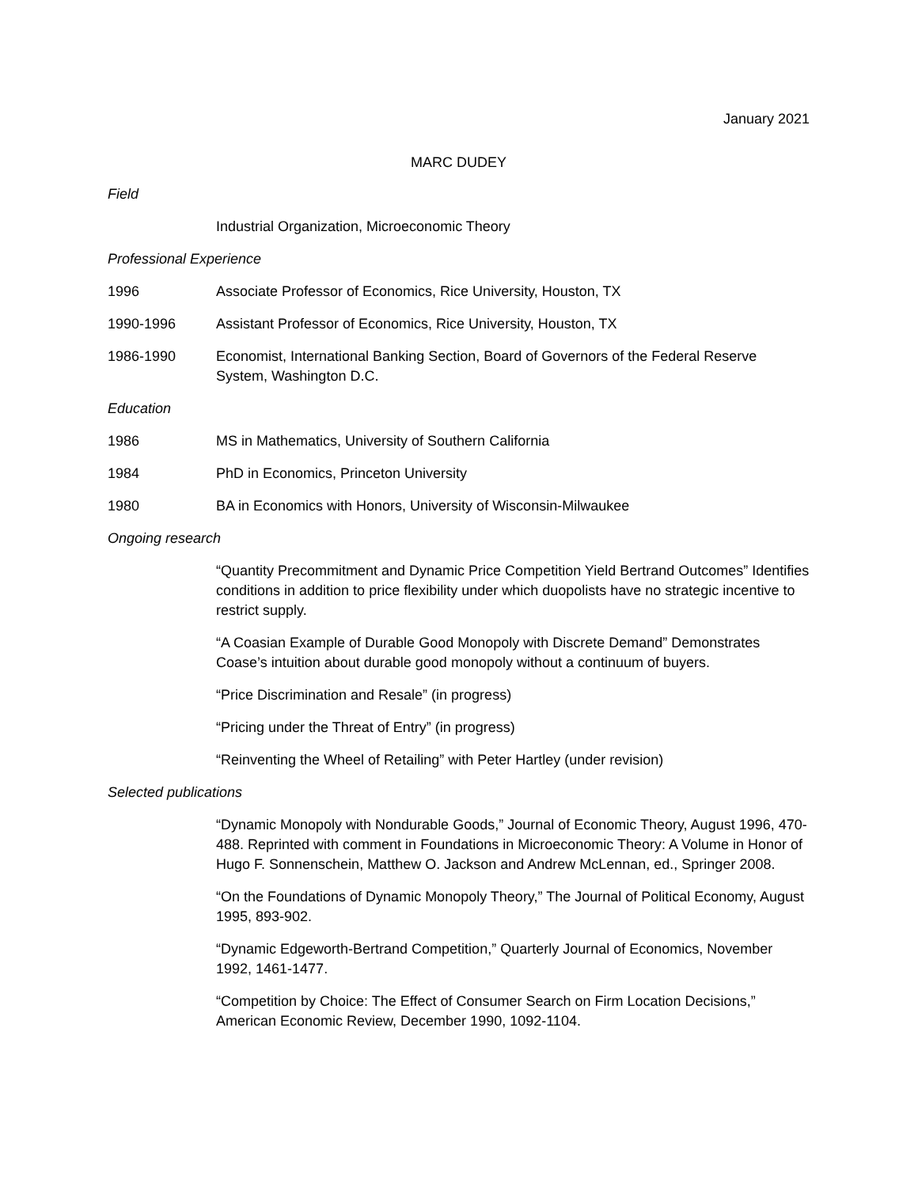January 2021
MARC DUDEY
Field
Industrial Organization, Microeconomic Theory
Professional Experience
1996 Associate Professor of Economics, Rice University, Houston, TX
1990-1996 Assistant Professor of Economics, Rice University, Houston, TX
1986-1990 Economist, International Banking Section, Board of Governors of the Federal Reserve System, Washington D.C.
Education
1986 MS in Mathematics, University of Southern California
1984 PhD in Economics, Princeton University
1980 BA in Economics with Honors, University of Wisconsin-Milwaukee
Ongoing research
“Quantity Precommitment and Dynamic Price Competition Yield Bertrand Outcomes” Identifies conditions in addition to price flexibility under which duopolists have no strategic incentive to restrict supply.
“A Coasian Example of Durable Good Monopoly with Discrete Demand” Demonstrates Coase’s intuition about durable good monopoly without a continuum of buyers.
“Price Discrimination and Resale” (in progress)
“Pricing under the Threat of Entry” (in progress)
“Reinventing the Wheel of Retailing” with Peter Hartley (under revision)
Selected publications
“Dynamic Monopoly with Nondurable Goods,” Journal of Economic Theory, August 1996, 470-488. Reprinted with comment in Foundations in Microeconomic Theory: A Volume in Honor of Hugo F. Sonnenschein, Matthew O. Jackson and Andrew McLennan, ed., Springer 2008.
“On the Foundations of Dynamic Monopoly Theory,” The Journal of Political Economy, August 1995, 893-902.
“Dynamic Edgeworth-Bertrand Competition,” Quarterly Journal of Economics, November 1992, 1461-1477.
“Competition by Choice: The Effect of Consumer Search on Firm Location Decisions,” American Economic Review, December 1990, 1092-1104.